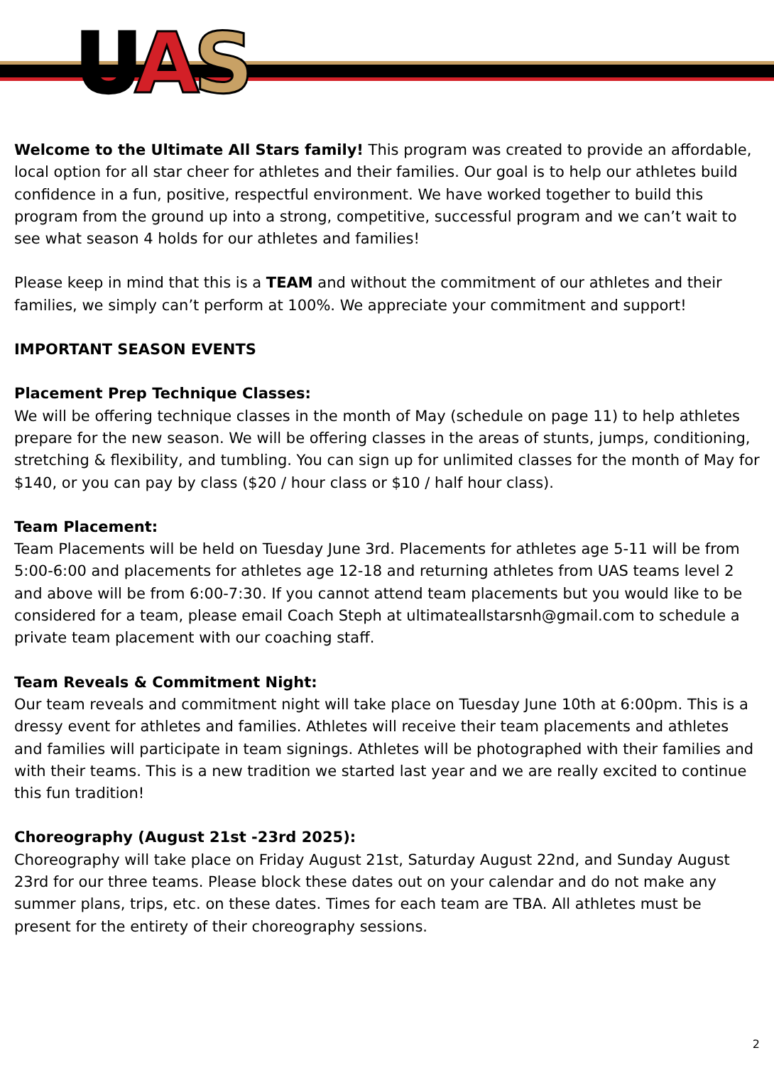UAS
Welcome to the Ultimate All Stars family! This program was created to provide an affordable, local option for all star cheer for athletes and their families. Our goal is to help our athletes build confidence in a fun, positive, respectful environment. We have worked together to build this program from the ground up into a strong, competitive, successful program and we can’t wait to see what season 4 holds for our athletes and families!
Please keep in mind that this is a TEAM and without the commitment of our athletes and their families, we simply can’t perform at 100%. We appreciate your commitment and support!
IMPORTANT SEASON EVENTS
Placement Prep Technique Classes:
We will be offering technique classes in the month of May (schedule on page 11) to help athletes prepare for the new season. We will be offering classes in the areas of stunts, jumps, conditioning, stretching & flexibility, and tumbling. You can sign up for unlimited classes for the month of May for $140, or you can pay by class ($20 / hour class or $10 / half hour class).
Team Placement:
Team Placements will be held on Tuesday June 3rd. Placements for athletes age 5-11 will be from 5:00-6:00 and placements for athletes age 12-18 and returning athletes from UAS teams level 2 and above will be from 6:00-7:30. If you cannot attend team placements but you would like to be considered for a team, please email Coach Steph at ultimateallstarsnh@gmail.com to schedule a private team placement with our coaching staff.
Team Reveals & Commitment Night:
Our team reveals and commitment night will take place on Tuesday June 10th at 6:00pm. This is a dressy event for athletes and families. Athletes will receive their team placements and athletes and families will participate in team signings. Athletes will be photographed with their families and with their teams. This is a new tradition we started last year and we are really excited to continue this fun tradition!
Choreography (August 21st -23rd 2025):
Choreography will take place on Friday August 21st, Saturday August 22nd, and Sunday August 23rd for our three teams. Please block these dates out on your calendar and do not make any summer plans, trips, etc. on these dates. Times for each team are TBA. All athletes must be present for the entirety of their choreography sessions.
2